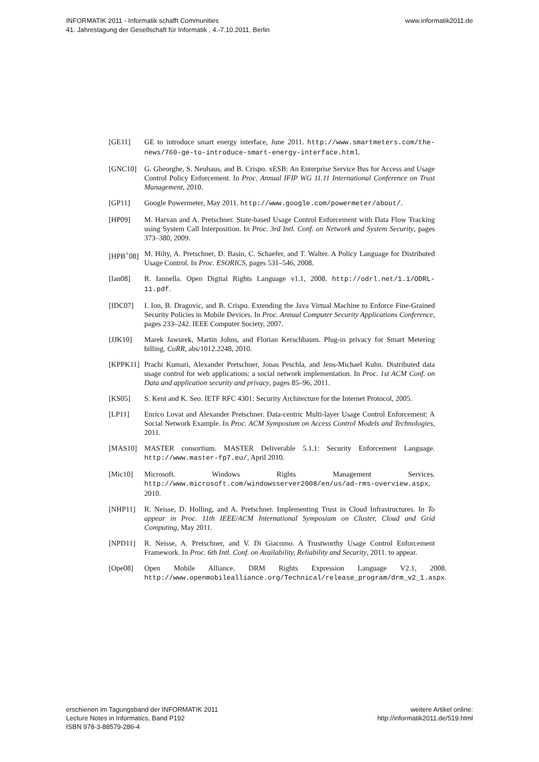INFORMATIK 2011 - Informatik schafft Communities
41. Jahrestagung der Gesellschaft für Informatik , 4.-7.10.2011, Berlin
www.informatik2011.de
[GE11] GE to introduce smart energy interface, June 2011. http://www.smartmeters.com/the-news/760-ge-to-introduce-smart-energy-interface.html.
[GNC10] G. Gheorghe, S. Neuhaus, and B. Crispo. xESB: An Enterprise Service Bus for Access and Usage Control Policy Enforcement. In Proc. Annual IFIP WG 11.11 International Conference on Trust Management, 2010.
[GP11] Google Powermeter, May 2011. http://www.google.com/powermeter/about/.
[HP09] M. Harvan and A. Pretschner. State-based Usage Control Enforcement with Data Flow Tracking using System Call Interposition. In Proc. 3rd Intl. Conf. on Network and System Security, pages 373–380, 2009.
[HPB<sup>+</sup>08] M. Hilty, A. Pretschner, D. Basin, C. Schaefer, and T. Walter. A Policy Language for Distributed Usage Control. In Proc. ESORICS, pages 531–546, 2008.
[Ian08] R. Iannella. Open Digital Rights Language v1.1, 2008. http://odrl.net/1.1/ODRL-11.pdf.
[IDC07] I. Ion, B. Dragovic, and B. Crispo. Extending the Java Virtual Machine to Enforce Fine-Grained Security Policies in Mobile Devices. In Proc. Annual Computer Security Applications Conference, pages 233–242. IEEE Computer Society, 2007.
[JJK10] Marek Jawurek, Martin Johns, and Florian Kerschbaum. Plug-in privacy for Smart Metering billing. CoRR, abs/1012.2248, 2010.
[KPPK11] Prachi Kumari, Alexander Pretschner, Jonas Peschla, and Jens-Michael Kuhn. Distributed data usage control for web applications: a social network implementation. In Proc. 1st ACM Conf. on Data and application security and privacy, pages 85–96, 2011.
[KS05] S. Kent and K. Seo. IETF RFC 4301: Security Architecture for the Internet Protocol, 2005.
[LP11] Enrico Lovat and Alexander Pretschner. Data-centric Multi-layer Usage Control Enforcement: A Social Network Example. In Proc. ACM Symposium on Access Control Models and Technologies, 2011.
[MAS10] MASTER consortium. MASTER Deliverable 5.1.1: Security Enforcement Language. http://www.master-fp7.eu/, April 2010.
[Mic10] Microsoft. Windows Rights Management Services. http://www.microsoft.com/windowsserver2008/en/us/ad-rms-overview.aspx, 2010.
[NHP11] R. Neisse, D. Holling, and A. Pretschner. Implementing Trust in Cloud Infrastructures. In To appear in Proc. 11th IEEE/ACM International Symposium on Cluster, Cloud and Grid Computing, May 2011.
[NPD11] R. Neisse, A. Pretschner, and V. Di Giacomo. A Trustworthy Usage Control Enforcement Framework. In Proc. 6th Intl. Conf. on Availability, Reliability and Security, 2011. to appear.
[Ope08] Open Mobile Alliance. DRM Rights Expression Language V2.1, 2008. http://www.openmobilealliance.org/Technical/release_program/drm_v2_1.aspx.
erschienen im Tagungsband der INFORMATIK 2011
Lecture Notes in Informatics, Band P192
ISBN 978-3-88579-286-4
weitere Artikel online:
http://informatik2011.de/519.html